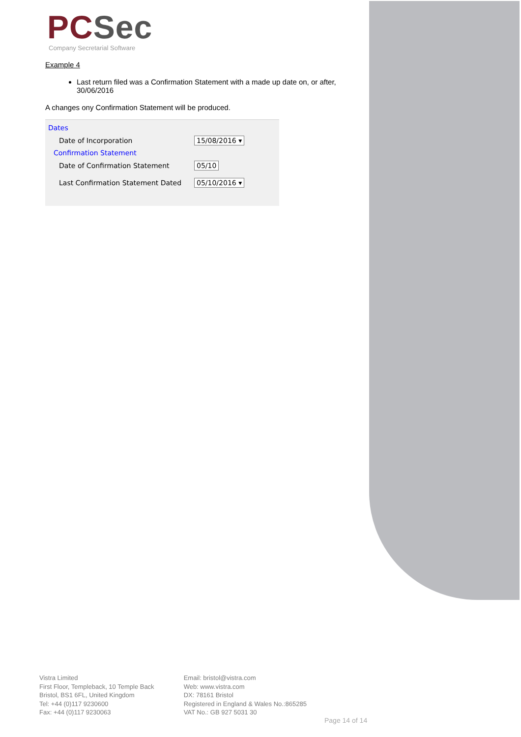PC Sec
Company Secretarial Software
Example 4
Last return filed was a Confirmation Statement with a made up date on, or after, 30/06/2016
A changes ony Confirmation Statement will be produced.
Dates
Date of Incorporation
15/08/2016 ▾
Confirmation Statement
Date of Confirmation Statement
05/10
Last Confirmation Statement Dated
05/10/2016 ▾
Vistra Limited
First Floor, Templeback, 10 Temple Back
Bristol, BS1 6FL, United Kingdom
Tel: +44 (0)117 9230600
Fax: +44 (0)117 9230063
Email: bristol@vistra.com
Web: www.vistra.com
DX: 78161 Bristol
Registered in England & Wales No.:865285
VAT No.: GB 927 5031 30
Page 14 of 14